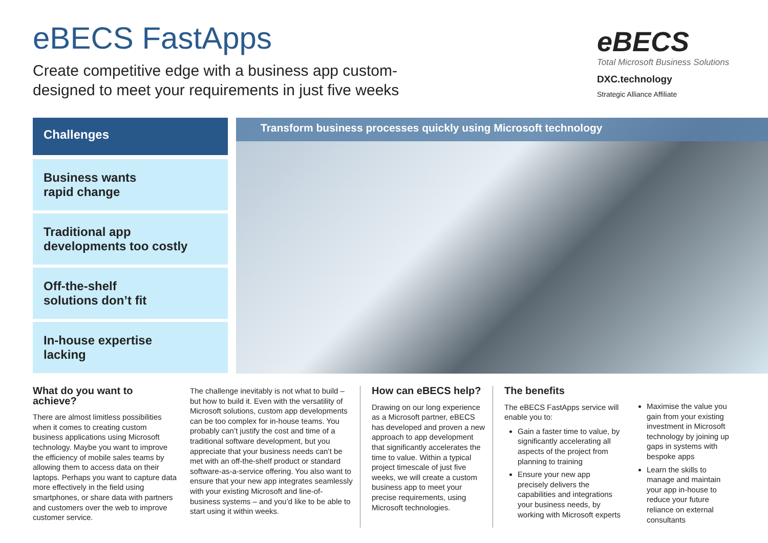eBECS FastApps
Create competitive edge with a business app custom-
designed to meet your requirements in just five weeks
eBECS
Total Microsoft Business Solutions
DXC.technology
Strategic Alliance Affiliate
Challenges
Business wants
rapid change
Traditional app
developments too costly
Off-the-shelf
solutions don’t fit
In-house expertise
lacking
Transform business processes quickly using Microsoft technology
What do you want to achieve?
There are almost limitless possibilities when it comes to creating custom business applications using Microsoft technology. Maybe you want to improve the efficiency of mobile sales teams by allowing them to access data on their laptops. Perhaps you want to capture data more effectively in the field using smartphones, or share data with partners and customers over the web to improve customer service.
The challenge inevitably is not what to build – but how to build it. Even with the versatility of Microsoft solutions, custom app developments can be too complex for in-house teams. You probably can’t justify the cost and time of a traditional software development, but you appreciate that your business needs can’t be met with an off-the-shelf product or standard software-as-a-service offering. You also want to ensure that your new app integrates seamlessly with your existing Microsoft and line-of-business systems – and you’d like to be able to start using it within weeks.
How can eBECS help?
Drawing on our long experience as a Microsoft partner, eBECS has developed and proven a new approach to app development that significantly accelerates the time to value. Within a typical project timescale of just five weeks, we will create a custom business app to meet your precise requirements, using Microsoft technologies.
The benefits
The eBECS FastApps service will enable you to:
Gain a faster time to value, by significantly accelerating all aspects of the project from planning to training
Ensure your new app precisely delivers the capabilities and integrations your business needs, by working with Microsoft experts
Maximise the value you gain from your existing investment in Microsoft technology by joining up gaps in systems with bespoke apps
Learn the skills to manage and maintain your app in-house to reduce your future reliance on external consultants